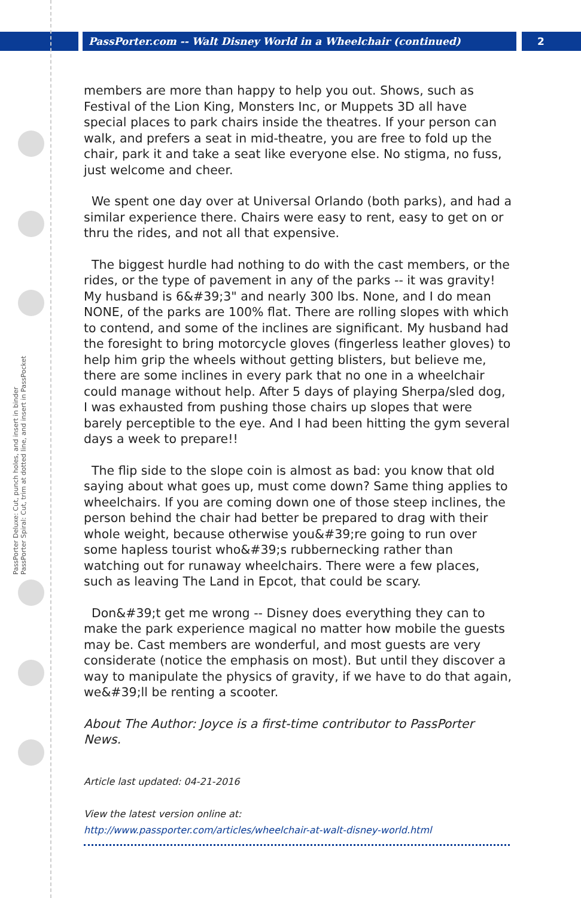PassPorter.com -- Walt Disney World in a Wheelchair (continued)
2
PassPorter Deluxe: Cut, punch holes, and insert in binder
PassPorter Spiral: Cut, trim at dotted line, and insert in PassPocket
members are more than happy to help you out. Shows, such as Festival of the Lion King, Monsters Inc, or Muppets 3D all have special places to park chairs inside the theatres. If your person can walk, and prefers a seat in mid-theatre, you are free to fold up the chair, park it and take a seat like everyone else. No stigma, no fuss, just welcome and cheer.
We spent one day over at Universal Orlando (both parks), and had a similar experience there. Chairs were easy to rent, easy to get on or thru the rides, and not all that expensive.
The biggest hurdle had nothing to do with the cast members, or the rides, or the type of pavement in any of the parks -- it was gravity! My husband is 6&#39;3" and nearly 300 lbs. None, and I do mean NONE, of the parks are 100% flat. There are rolling slopes with which to contend, and some of the inclines are significant. My husband had the foresight to bring motorcycle gloves (fingerless leather gloves) to help him grip the wheels without getting blisters, but believe me, there are some inclines in every park that no one in a wheelchair could manage without help. After 5 days of playing Sherpa/sled dog, I was exhausted from pushing those chairs up slopes that were barely perceptible to the eye. And I had been hitting the gym several days a week to prepare!!
The flip side to the slope coin is almost as bad: you know that old saying about what goes up, must come down? Same thing applies to wheelchairs. If you are coming down one of those steep inclines, the person behind the chair had better be prepared to drag with their whole weight, because otherwise you&#39;re going to run over some hapless tourist who&#39;s rubbernecking rather than watching out for runaway wheelchairs. There were a few places, such as leaving The Land in Epcot, that could be scary.
Don&#39;t get me wrong -- Disney does everything they can to make the park experience magical no matter how mobile the guests may be. Cast members are wonderful, and most guests are very considerate (notice the emphasis on most). But until they discover a way to manipulate the physics of gravity, if we have to do that again, we&#39;ll be renting a scooter.
About The Author: Joyce is a first-time contributor to PassPorter News.
Article last updated: 04-21-2016
View the latest version online at:
http://www.passporter.com/articles/wheelchair-at-walt-disney-world.html